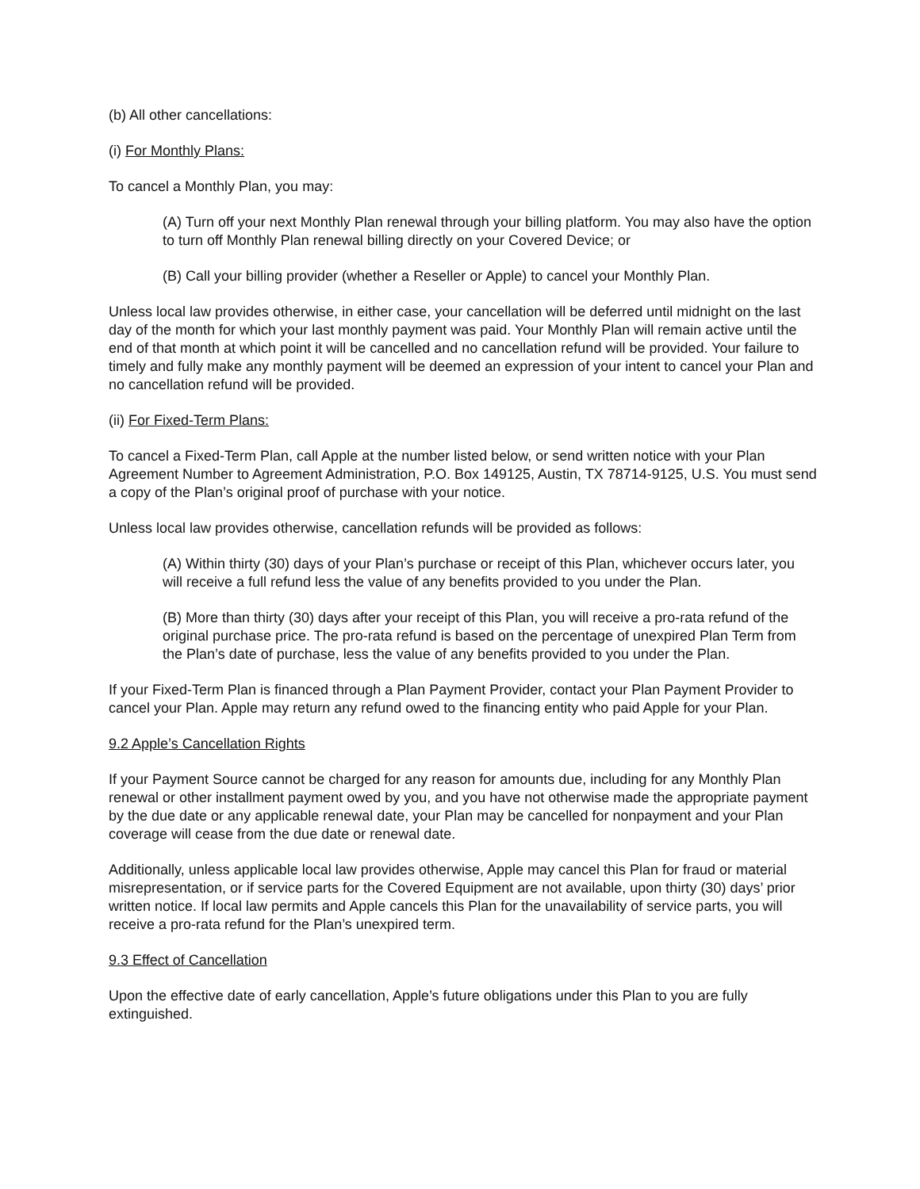(b) All other cancellations:
(i) For Monthly Plans:
To cancel a Monthly Plan, you may:
(A) Turn off your next Monthly Plan renewal through your billing platform. You may also have the option to turn off Monthly Plan renewal billing directly on your Covered Device; or
(B) Call your billing provider (whether a Reseller or Apple) to cancel your Monthly Plan.
Unless local law provides otherwise, in either case, your cancellation will be deferred until midnight on the last day of the month for which your last monthly payment was paid. Your Monthly Plan will remain active until the end of that month at which point it will be cancelled and no cancellation refund will be provided. Your failure to timely and fully make any monthly payment will be deemed an expression of your intent to cancel your Plan and no cancellation refund will be provided.
(ii) For Fixed-Term Plans:
To cancel a Fixed-Term Plan, call Apple at the number listed below, or send written notice with your Plan Agreement Number to Agreement Administration, P.O. Box 149125, Austin, TX 78714-9125, U.S. You must send a copy of the Plan’s original proof of purchase with your notice.
Unless local law provides otherwise, cancellation refunds will be provided as follows:
(A) Within thirty (30) days of your Plan’s purchase or receipt of this Plan, whichever occurs later, you will receive a full refund less the value of any benefits provided to you under the Plan.
(B) More than thirty (30) days after your receipt of this Plan, you will receive a pro-rata refund of the original purchase price. The pro-rata refund is based on the percentage of unexpired Plan Term from the Plan’s date of purchase, less the value of any benefits provided to you under the Plan.
If your Fixed-Term Plan is financed through a Plan Payment Provider, contact your Plan Payment Provider to cancel your Plan. Apple may return any refund owed to the financing entity who paid Apple for your Plan.
9.2 Apple’s Cancellation Rights
If your Payment Source cannot be charged for any reason for amounts due, including for any Monthly Plan renewal or other installment payment owed by you, and you have not otherwise made the appropriate payment by the due date or any applicable renewal date, your Plan may be cancelled for nonpayment and your Plan coverage will cease from the due date or renewal date.
Additionally, unless applicable local law provides otherwise, Apple may cancel this Plan for fraud or material misrepresentation, or if service parts for the Covered Equipment are not available, upon thirty (30) days’ prior written notice. If local law permits and Apple cancels this Plan for the unavailability of service parts, you will receive a pro-rata refund for the Plan’s unexpired term.
9.3 Effect of Cancellation
Upon the effective date of early cancellation, Apple’s future obligations under this Plan to you are fully extinguished.